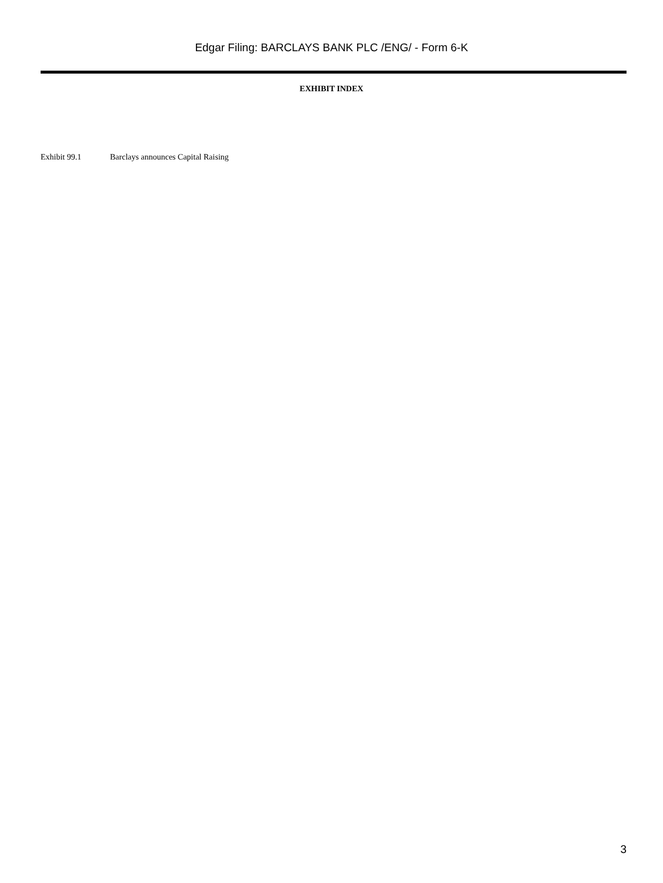Edgar Filing: BARCLAYS BANK PLC /ENG/ - Form 6-K
EXHIBIT INDEX
Exhibit 99.1 Barclays announces Capital Raising
3